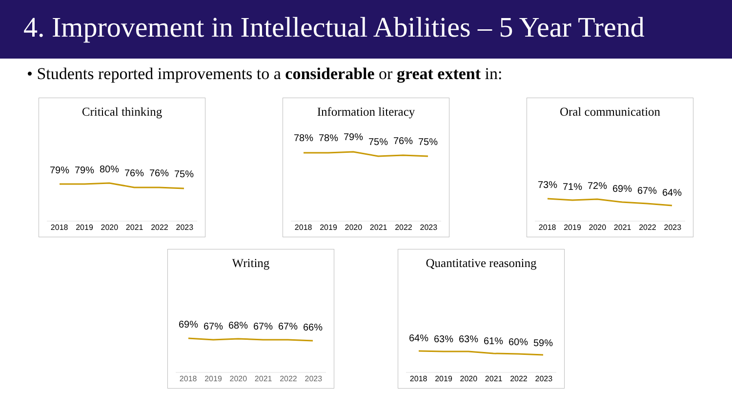4. Improvement in Intellectual Abilities – 5 Year Trend
• Students reported improvements to a considerable or great extent in:
Critical thinking
79%
79%
80%
76%
76%
75%
2018 2019 2020 2021 2022 2023
Information literacy
78%
78%
79%
75%
76%
75%
2018 2019 2020 2021 2022 2023
Oral communication
73%
71%
72%
69%
67%
64%
2018 2019 2020 2021 2022 2023
Writing
69%
67%
68%
67%
67%
66%
2018 2019 2020 2021 2022 2023
Quantitative reasoning
64%
63%
63%
61%
60%
59%
2018 2019 2020 2021 2022 2023